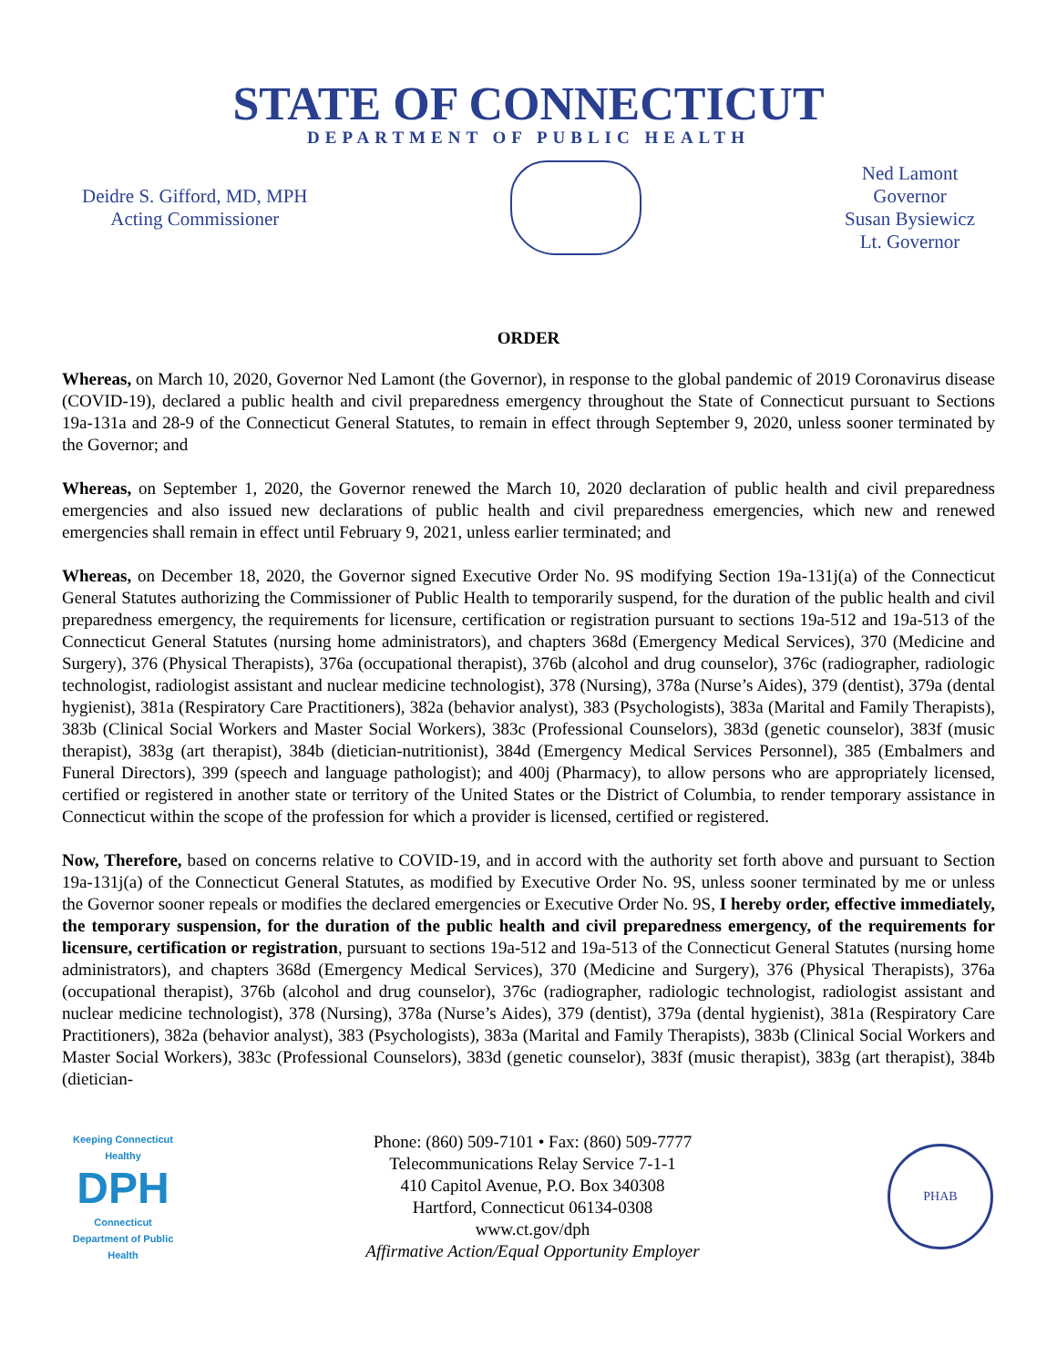STATE OF CONNECTICUT
DEPARTMENT OF PUBLIC HEALTH
Deidre S. Gifford, MD, MPH
Acting Commissioner
Ned Lamont
Governor
Susan Bysiewicz
Lt. Governor
ORDER
Whereas, on March 10, 2020, Governor Ned Lamont (the Governor), in response to the global pandemic of 2019 Coronavirus disease (COVID-19), declared a public health and civil preparedness emergency throughout the State of Connecticut pursuant to Sections 19a-131a and 28-9 of the Connecticut General Statutes, to remain in effect through September 9, 2020, unless sooner terminated by the Governor; and
Whereas, on September 1, 2020, the Governor renewed the March 10, 2020 declaration of public health and civil preparedness emergencies and also issued new declarations of public health and civil preparedness emergencies, which new and renewed emergencies shall remain in effect until February 9, 2021, unless earlier terminated; and
Whereas, on December 18, 2020, the Governor signed Executive Order No. 9S modifying Section 19a-131j(a) of the Connecticut General Statutes authorizing the Commissioner of Public Health to temporarily suspend, for the duration of the public health and civil preparedness emergency, the requirements for licensure, certification or registration pursuant to sections 19a-512 and 19a-513 of the Connecticut General Statutes (nursing home administrators), and chapters 368d (Emergency Medical Services), 370 (Medicine and Surgery), 376 (Physical Therapists), 376a (occupational therapist), 376b (alcohol and drug counselor), 376c (radiographer, radiologic technologist, radiologist assistant and nuclear medicine technologist), 378 (Nursing), 378a (Nurse’s Aides), 379 (dentist), 379a (dental hygienist), 381a (Respiratory Care Practitioners), 382a (behavior analyst), 383 (Psychologists), 383a (Marital and Family Therapists), 383b (Clinical Social Workers and Master Social Workers), 383c (Professional Counselors), 383d (genetic counselor), 383f (music therapist), 383g (art therapist), 384b (dietician-nutritionist), 384d (Emergency Medical Services Personnel), 385 (Embalmers and Funeral Directors), 399 (speech and language pathologist); and 400j (Pharmacy), to allow persons who are appropriately licensed, certified or registered in another state or territory of the United States or the District of Columbia, to render temporary assistance in Connecticut within the scope of the profession for which a provider is licensed, certified or registered.
Now, Therefore, based on concerns relative to COVID-19, and in accord with the authority set forth above and pursuant to Section 19a-131j(a) of the Connecticut General Statutes, as modified by Executive Order No. 9S, unless sooner terminated by me or unless the Governor sooner repeals or modifies the declared emergencies or Executive Order No. 9S, I hereby order, effective immediately, the temporary suspension, for the duration of the public health and civil preparedness emergency, of the requirements for licensure, certification or registration, pursuant to sections 19a-512 and 19a-513 of the Connecticut General Statutes (nursing home administrators), and chapters 368d (Emergency Medical Services), 370 (Medicine and Surgery), 376 (Physical Therapists), 376a (occupational therapist), 376b (alcohol and drug counselor), 376c (radiographer, radiologic technologist, radiologist assistant and nuclear medicine technologist), 378 (Nursing), 378a (Nurse’s Aides), 379 (dentist), 379a (dental hygienist), 381a (Respiratory Care Practitioners), 382a (behavior analyst), 383 (Psychologists), 383a (Marital and Family Therapists), 383b (Clinical Social Workers and Master Social Workers), 383c (Professional Counselors), 383d (genetic counselor), 383f (music therapist), 383g (art therapist), 384b (dietician-
Keeping Connecticut Healthy
DPH
Connecticut Department of Public Health
Phone: (860) 509-7101 • Fax: (860) 509-7777
Telecommunications Relay Service 7-1-1
410 Capitol Avenue, P.O. Box 340308
Hartford, Connecticut 06134-0308
www.ct.gov/dph
Affirmative Action/Equal Opportunity Employer
PHAB